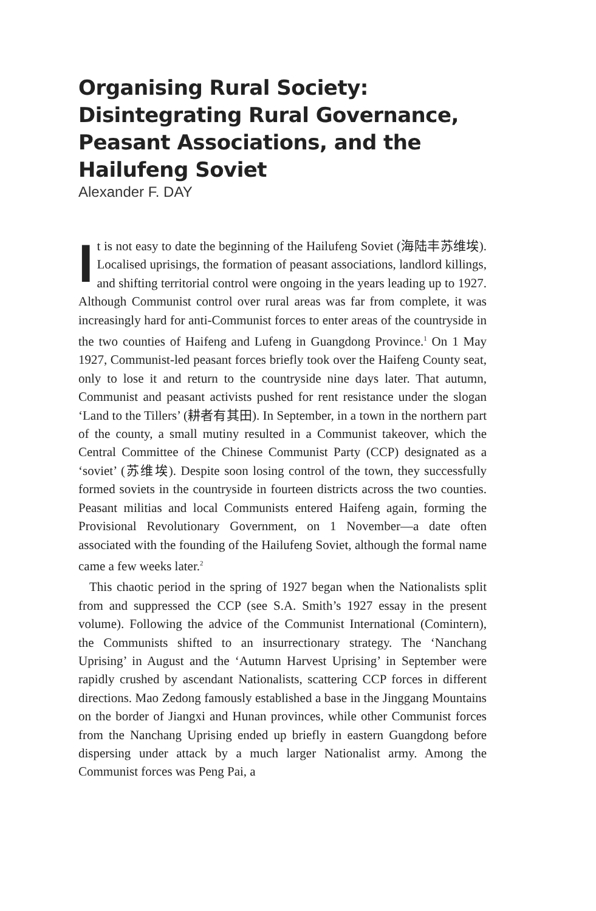Organising Rural Society: Disintegrating Rural Governance, Peasant Associations, and the Hailufeng Soviet
Alexander F. DAY
It is not easy to date the beginning of the Hailufeng Soviet (海陆丰苏维埃). Localised uprisings, the formation of peasant associations, landlord killings, and shifting territorial control were ongoing in the years leading up to 1927. Although Communist control over rural areas was far from complete, it was increasingly hard for anti-Communist forces to enter areas of the countryside in the two counties of Haifeng and Lufeng in Guangdong Province.<sup>1</sup> On 1 May 1927, Communist-led peasant forces briefly took over the Haifeng County seat, only to lose it and return to the countryside nine days later. That autumn, Communist and peasant activists pushed for rent resistance under the slogan ‘Land to the Tillers’ (耕者有其田). In September, in a town in the northern part of the county, a small mutiny resulted in a Communist takeover, which the Central Committee of the Chinese Communist Party (CCP) designated as a ‘soviet’ (苏维埃). Despite soon losing control of the town, they successfully formed soviets in the countryside in fourteen districts across the two counties. Peasant militias and local Communists entered Haifeng again, forming the Provisional Revolutionary Government, on 1 November—a date often associated with the founding of the Hailufeng Soviet, although the formal name came a few weeks later.<sup>2</sup>
This chaotic period in the spring of 1927 began when the Nationalists split from and suppressed the CCP (see S.A. Smith’s 1927 essay in the present volume). Following the advice of the Communist International (Comintern), the Communists shifted to an insurrectionary strategy. The ‘Nanchang Uprising’ in August and the ‘Autumn Harvest Uprising’ in September were rapidly crushed by ascendant Nationalists, scattering CCP forces in different directions. Mao Zedong famously established a base in the Jinggang Mountains on the border of Jiangxi and Hunan provinces, while other Communist forces from the Nanchang Uprising ended up briefly in eastern Guangdong before dispersing under attack by a much larger Nationalist army. Among the Communist forces was Peng Pai, a